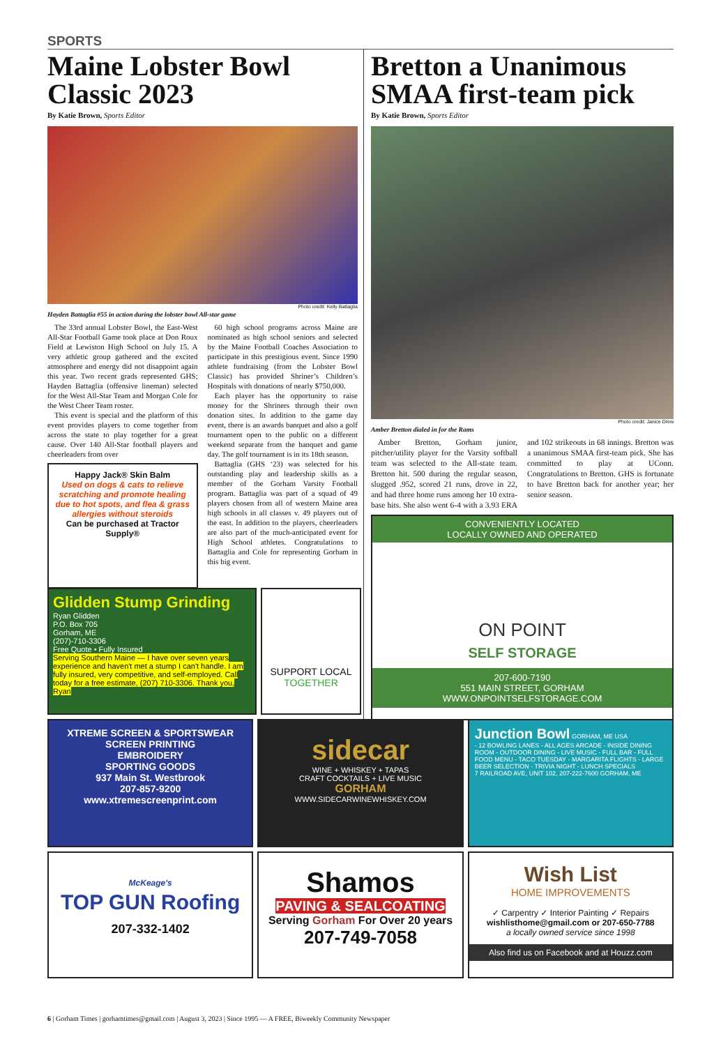SPORTS
Maine Lobster Bowl Classic 2023
By Katie Brown, Sports Editor
Photo credit: Kelly Battaglia
Hayden Battaglia #55 in action during the lobster bowl All-star game
The 33rd annual Lobster Bowl, the East-West All-Star Football Game took place at Don Roux Field at Lewiston High School on July 15. A very athletic group gathered and the excited atmosphere and energy did not disappoint again this year. Two recent grads represented GHS; Hayden Battaglia (offensive lineman) selected for the West All-Star Team and Morgan Cole for the West Cheer Team roster.
This event is special and the platform of this event provides players to come together from across the state to play together for a great cause. Over 140 All-Star football players and cheerleaders from over
Happy Jack® Skin Balm
Used on dogs & cats to relieve scratching and promote healing due to hot spots, and flea & grass allergies without steroids
Can be purchased at Tractor Supply®
60 high school programs across Maine are nominated as high school seniors and selected by the Maine Football Coaches Association to participate in this prestigious event. Since 1990 athlete fundraising (from the Lobster Bowl Classic) has provided Shriner’s Children’s Hospitals with donations of nearly $750,000.
Each player has the opportunity to raise money for the Shriners through their own donation sites. In addition to the game day event, there is an awards banquet and also a golf tournament open to the public on a different weekend separate from the banquet and game day. The golf tournament is in its 18th season.
Battaglia (GHS ‘23) was selected for his outstanding play and leadership skills as a member of the Gorham Varsity Football program. Battaglia was part of a squad of 49 players chosen from all of western Maine area high schools in all classes v. 49 players out of the east. In addition to the players, cheerleaders are also part of the much-anticipated event for High School athletes. Congratulations to Battaglia and Cole for representing Gorham in this big event.
Bretton a Unanimous SMAA first-team pick
By Katie Brown, Sports Editor
Photo credit: Janice Drew
Amber Bretton dialed in for the Rams
Amber Bretton, Gorham junior, pitcher/utility player for the Varsity softball team was selected to the All-state team. Bretton hit. 500 during the regular season, slugged .952, scored 21 runs, drove in 22, and had three home runs among her 10 extra-base hits. She also went 6-4 with a 3.93 ERA and 102 strikeouts in 68 innings. Bretton was a unanimous SMAA first-team pick. She has committed to play at UConn. Congratulations to Bretton. GHS is fortunate to have Bretton back for another year; her senior season.
CONVENIENTLY LOCATED
LOCALLY OWNED AND OPERATED
ON POINT
SELF STORAGE
207-600-7190
551 MAIN STREET, GORHAM
WWW.ONPOINTSELFSTORAGE.COM
Glidden Stump Grinding
Ryan Glidden
P.O. Box 705
Gorham, ME
(207)-710-3306
Free Quote • Fully Insured
Serving Southern Maine — I have over seven years experience and haven't met a stump I can't handle. I am fully insured, very competitive, and self-employed. Call today for a free estimate, (207) 710-3306. Thank you, Ryan
SUPPORT LOCAL TOGETHER
XTREME SCREEN & SPORTSWEAR
SCREEN PRINTING
EMBROIDERY
SPORTING GOODS
937 Main St. Westbrook
207-857-9200 www.xtremescreenprint.com
sidecar
WINE + WHISKEY + TAPAS
CRAFT COCKTAILS + LIVE MUSIC
GORHAM
WWW.SIDECARWINEWHISKEY.COM
Junction Bowl GORHAM, ME USA
- 12 BOWLING LANES - ALL AGES ARCADE - INSIDE DINING ROOM - OUTDOOR DINING - LIVE MUSIC - FULL BAR - FULL FOOD MENU - TACO TUESDAY - MARGARITA FLIGHTS - LARGE BEER SELECTION - TRIVIA NIGHT - LUNCH SPECIALS
7 RAILROAD AVE, UNIT 102, 207-222-7600 GORHAM, ME
McKeage's
TOP GUN Roofing
207-332-1402
Shamos
PAVING & SEALCOATING
Serving Gorham For Over 20 years
207-749-7058
Wish List
HOME IMPROVEMENTS
✓ Carpentry ✓ Interior Painting ✓ Repairs
wishlisthome@gmail.com or 207-650-7788
a locally owned service since 1998
Also find us on Facebook and at Houzz.com
6 | Gorham Times | gorhamtimes@gmail.com | August 3, 2023 | Since 1995 — A FREE, Biweekly Community Newspaper